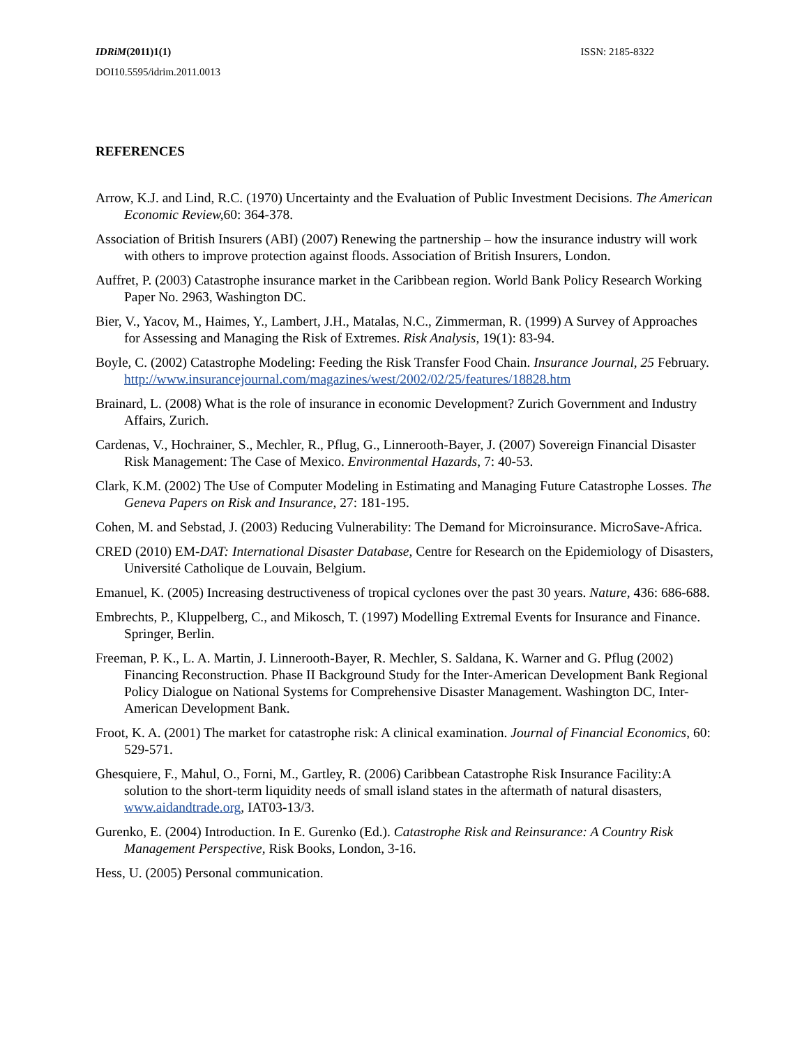IDRiM(2011)1(1) ISSN: 2185-8322
DOI10.5595/idrim.2011.0013
REFERENCES
Arrow, K.J. and Lind, R.C. (1970) Uncertainty and the Evaluation of Public Investment Decisions. The American Economic Review, 60: 364-378.
Association of British Insurers (ABI) (2007) Renewing the partnership – how the insurance industry will work with others to improve protection against floods. Association of British Insurers, London.
Auffret, P. (2003) Catastrophe insurance market in the Caribbean region. World Bank Policy Research Working Paper No. 2963, Washington DC.
Bier, V., Yacov, M., Haimes, Y., Lambert, J.H., Matalas, N.C., Zimmerman, R. (1999) A Survey of Approaches for Assessing and Managing the Risk of Extremes. Risk Analysis, 19(1): 83-94.
Boyle, C. (2002) Catastrophe Modeling: Feeding the Risk Transfer Food Chain. Insurance Journal, 25 February. http://www.insurancejournal.com/magazines/west/2002/02/25/features/18828.htm
Brainard, L. (2008) What is the role of insurance in economic Development? Zurich Government and Industry Affairs, Zurich.
Cardenas, V., Hochrainer, S., Mechler, R., Pflug, G., Linnerooth-Bayer, J. (2007) Sovereign Financial Disaster Risk Management: The Case of Mexico. Environmental Hazards, 7: 40-53.
Clark, K.M. (2002) The Use of Computer Modeling in Estimating and Managing Future Catastrophe Losses. The Geneva Papers on Risk and Insurance, 27: 181-195.
Cohen, M. and Sebstad, J. (2003) Reducing Vulnerability: The Demand for Microinsurance. MicroSave-Africa.
CRED (2010) EM-DAT: International Disaster Database, Centre for Research on the Epidemiology of Disasters, Université Catholique de Louvain, Belgium.
Emanuel, K. (2005) Increasing destructiveness of tropical cyclones over the past 30 years. Nature, 436: 686-688.
Embrechts, P., Kluppelberg, C., and Mikosch, T. (1997) Modelling Extremal Events for Insurance and Finance. Springer, Berlin.
Freeman, P. K., L. A. Martin, J. Linnerooth-Bayer, R. Mechler, S. Saldana, K. Warner and G. Pflug (2002) Financing Reconstruction. Phase II Background Study for the Inter-American Development Bank Regional Policy Dialogue on National Systems for Comprehensive Disaster Management. Washington DC, Inter-American Development Bank.
Froot, K. A. (2001) The market for catastrophe risk: A clinical examination. Journal of Financial Economics, 60: 529-571.
Ghesquiere, F., Mahul, O., Forni, M., Gartley, R. (2006) Caribbean Catastrophe Risk Insurance Facility:A solution to the short-term liquidity needs of small island states in the aftermath of natural disasters, www.aidandtrade.org, IAT03-13/3.
Gurenko, E. (2004) Introduction. In E. Gurenko (Ed.). Catastrophe Risk and Reinsurance: A Country Risk Management Perspective, Risk Books, London, 3-16.
Hess, U. (2005) Personal communication.